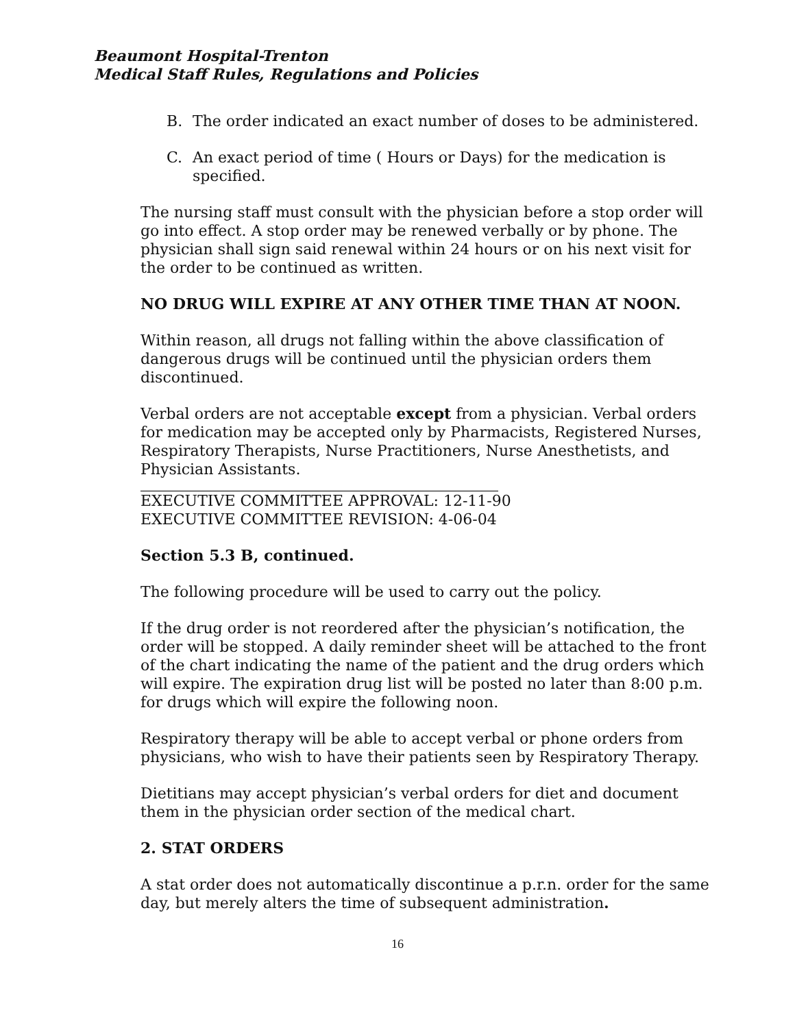Beaumont Hospital-Trenton
Medical Staff Rules, Regulations and Policies
B. The order indicated an exact number of doses to be administered.
C. An exact period of time ( Hours or Days) for the medication is specified.
The nursing staff must consult with the physician before a stop order will go into effect. A stop order may be renewed verbally or by phone. The physician shall sign said renewal within 24 hours or on his next visit for the order to be continued as written.
NO DRUG WILL EXPIRE AT ANY OTHER TIME THAN AT NOON.
Within reason, all drugs not falling within the above classification of dangerous drugs will be continued until the physician orders them discontinued.
Verbal orders are not acceptable except from a physician. Verbal orders for medication may be accepted only by Pharmacists, Registered Nurses, Respiratory Therapists, Nurse Practitioners, Nurse Anesthetists, and Physician Assistants.
EXECUTIVE COMMITTEE APPROVAL: 12-11-90
EXECUTIVE COMMITTEE REVISION: 4-06-04
Section 5.3 B, continued.
The following procedure will be used to carry out the policy.
If the drug order is not reordered after the physician’s notification, the order will be stopped. A daily reminder sheet will be attached to the front of the chart indicating the name of the patient and the drug orders which will expire. The expiration drug list will be posted no later than 8:00 p.m. for drugs which will expire the following noon.
Respiratory therapy will be able to accept verbal or phone orders from physicians, who wish to have their patients seen by Respiratory Therapy.
Dietitians may accept physician’s verbal orders for diet and document them in the physician order section of the medical chart.
2. STAT ORDERS
A stat order does not automatically discontinue a p.r.n. order for the same day, but merely alters the time of subsequent administration.
16